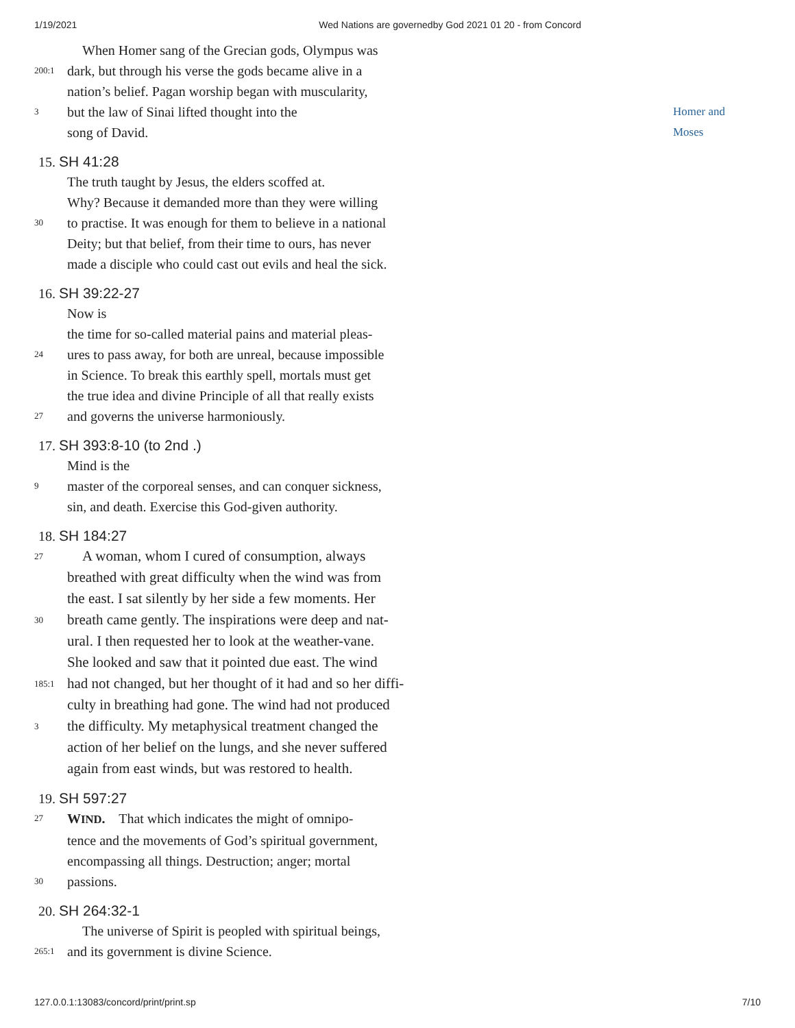1/19/2021 Wed Nations are governedby God 2021 01 20 - from Concord
When Homer sang of the Grecian gods, Olympus was
200:1 dark, but through his verse the gods became alive in a
nation’s belief. Pagan worship began with muscularity,
3 but the law of Sinai lifted thought into the
song of David.
15. SH 41:28
The truth taught by Jesus, the elders scoffed at.
Why? Because it demanded more than they were willing
30 to practise. It was enough for them to believe in a national
Deity; but that belief, from their time to ours, has never
made a disciple who could cast out evils and heal the sick.
16. SH 39:22-27
Now is
the time for so-called material pains and material pleas-
24 ures to pass away, for both are unreal, because impossible
in Science. To break this earthly spell, mortals must get
the true idea and divine Principle of all that really exists
27 and governs the universe harmoniously.
17. SH 393:8-10 (to 2nd .)
Mind is the
9 master of the corporeal senses, and can conquer sickness,
sin, and death. Exercise this God-given authority.
18. SH 184:27
27 A woman, whom I cured of consumption, always
breathed with great difficulty when the wind was from
the east. I sat silently by her side a few moments. Her
30 breath came gently. The inspirations were deep and nat-
ural. I then requested her to look at the weather-vane.
She looked and saw that it pointed due east. The wind
185:1 had not changed, but her thought of it had and so her diffi-
culty in breathing had gone. The wind had not produced
3 the difficulty. My metaphysical treatment changed the
action of her belief on the lungs, and she never suffered
again from east winds, but was restored to health.
19. SH 597:27
27 WIND. That which indicates the might of omnipo-
tence and the movements of God’s spiritual government,
encompassing all things. Destruction; anger; mortal
30 passions.
20. SH 264:32-1
The universe of Spirit is peopled with spiritual beings,
265:1 and its government is divine Science.
Homer and
Moses
127.0.0.1:13083/concord/print/print.sp 7/10